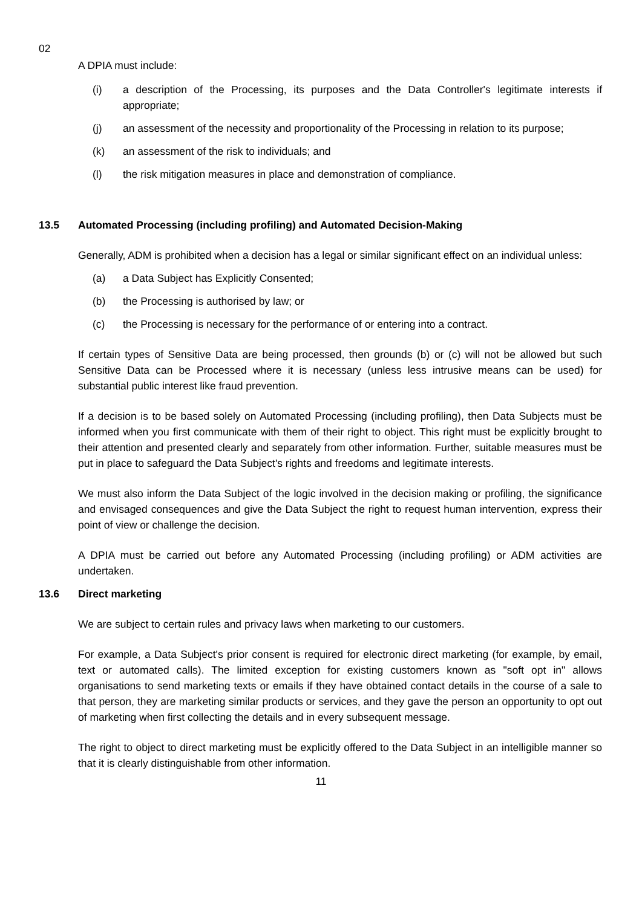02
A DPIA must include:
(i) a description of the Processing, its purposes and the Data Controller's legitimate interests if appropriate;
(j) an assessment of the necessity and proportionality of the Processing in relation to its purpose;
(k) an assessment of the risk to individuals; and
(l) the risk mitigation measures in place and demonstration of compliance.
13.5 Automated Processing (including profiling) and Automated Decision-Making
Generally, ADM is prohibited when a decision has a legal or similar significant effect on an individual unless:
(a) a Data Subject has Explicitly Consented;
(b) the Processing is authorised by law; or
(c) the Processing is necessary for the performance of or entering into a contract.
If certain types of Sensitive Data are being processed, then grounds (b) or (c) will not be allowed but such Sensitive Data can be Processed where it is necessary (unless less intrusive means can be used) for substantial public interest like fraud prevention.
If a decision is to be based solely on Automated Processing (including profiling), then Data Subjects must be informed when you first communicate with them of their right to object. This right must be explicitly brought to their attention and presented clearly and separately from other information. Further, suitable measures must be put in place to safeguard the Data Subject's rights and freedoms and legitimate interests.
We must also inform the Data Subject of the logic involved in the decision making or profiling, the significance and envisaged consequences and give the Data Subject the right to request human intervention, express their point of view or challenge the decision.
A DPIA must be carried out before any Automated Processing (including profiling) or ADM activities are undertaken.
13.6 Direct marketing
We are subject to certain rules and privacy laws when marketing to our customers.
For example, a Data Subject's prior consent is required for electronic direct marketing (for example, by email, text or automated calls). The limited exception for existing customers known as "soft opt in" allows organisations to send marketing texts or emails if they have obtained contact details in the course of a sale to that person, they are marketing similar products or services, and they gave the person an opportunity to opt out of marketing when first collecting the details and in every subsequent message.
The right to object to direct marketing must be explicitly offered to the Data Subject in an intelligible manner so that it is clearly distinguishable from other information.
11